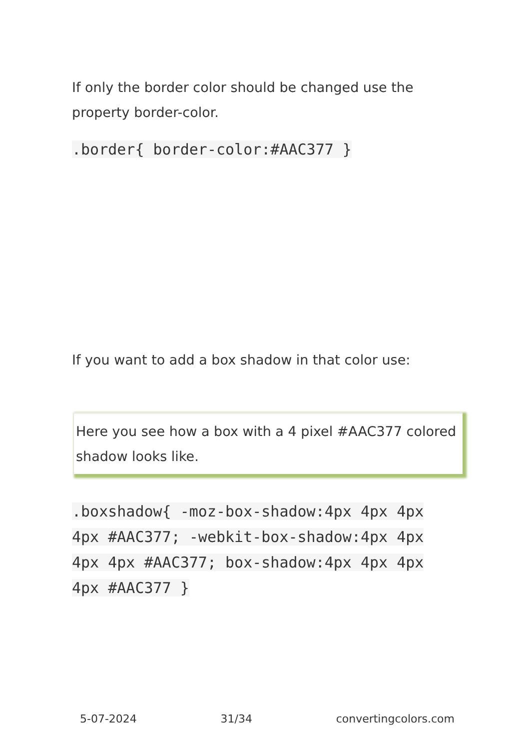If only the border color should be changed use the property border-color.
.border{ border-color:#AAC377 }
If you want to add a box shadow in that color use:
Here you see how a box with a 4 pixel #AAC377 colored shadow looks like.
.boxshadow{ -moz-box-shadow:4px 4px 4px 4px #AAC377; -webkit-box-shadow:4px 4px 4px 4px #AAC377; box-shadow:4px 4px 4px 4px #AAC377 }
5-07-2024 31/34 convertingcolors.com